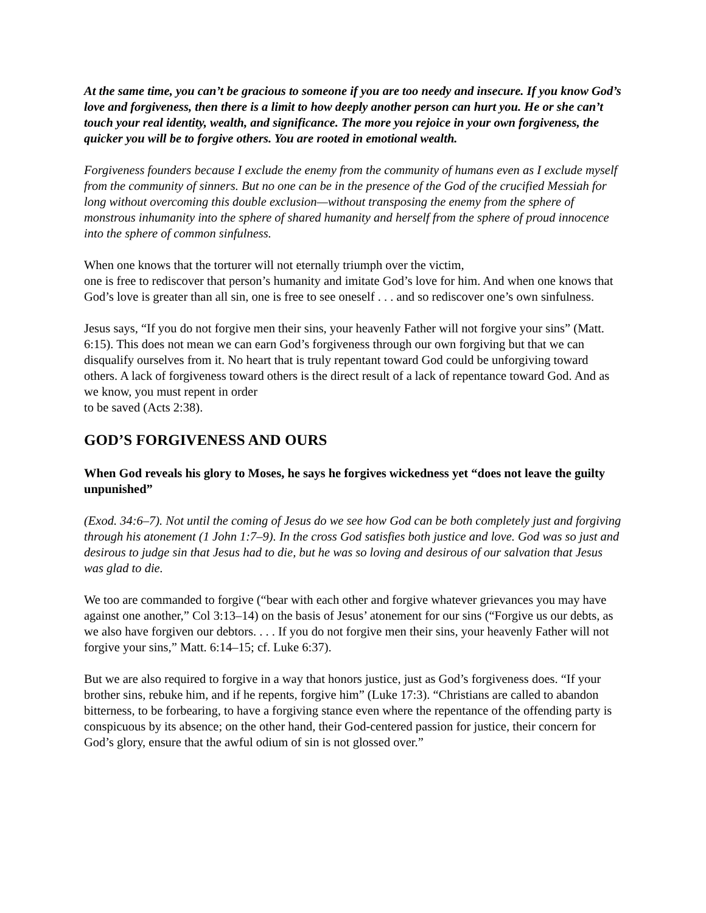At the same time, you can’t be gracious to someone if you are too needy and insecure. If you know God’s love and forgiveness, then there is a limit to how deeply another person can hurt you. He or she can’t touch your real identity, wealth, and significance. The more you rejoice in your own forgiveness, the quicker you will be to forgive others. You are rooted in emotional wealth.
Forgiveness founders because I exclude the enemy from the community of humans even as I exclude myself from the community of sinners. But no one can be in the presence of the God of the crucified Messiah for long without overcoming this double exclusion—without transposing the enemy from the sphere of monstrous inhumanity into the sphere of shared humanity and herself from the sphere of proud innocence into the sphere of common sinfulness.
When one knows that the torturer will not eternally triumph over the victim,
one is free to rediscover that person’s humanity and imitate God’s love for him. And when one knows that God’s love is greater than all sin, one is free to see oneself . . . and so rediscover one’s own sinfulness.
Jesus says, “If you do not forgive men their sins, your heavenly Father will not forgive your sins” (Matt. 6:15). This does not mean we can earn God’s forgiveness through our own forgiving but that we can disqualify ourselves from it. No heart that is truly repentant toward God could be unforgiving toward others. A lack of forgiveness toward others is the direct result of a lack of repentance toward God. And as we know, you must repent in order
to be saved (Acts 2:38).
GOD’S FORGIVENESS AND OURS
When God reveals his glory to Moses, he says he forgives wickedness yet “does not leave the guilty unpunished”
(Exod. 34:6–7). Not until the coming of Jesus do we see how God can be both completely just and forgiving through his atonement (1 John 1:7–9). In the cross God satisfies both justice and love. God was so just and desirous to judge sin that Jesus had to die, but he was so loving and desirous of our salvation that Jesus was glad to die.
We too are commanded to forgive (“bear with each other and forgive whatever grievances you may have against one another,” Col 3:13–14) on the basis of Jesus’ atonement for our sins (“Forgive us our debts, as we also have forgiven our debtors. . . . If you do not forgive men their sins, your heavenly Father will not forgive your sins,” Matt. 6:14–15; cf. Luke 6:37).
But we are also required to forgive in a way that honors justice, just as God’s forgiveness does. “If your brother sins, rebuke him, and if he repents, forgive him” (Luke 17:3). “Christians are called to abandon bitterness, to be forbearing, to have a forgiving stance even where the repentance of the offending party is conspicuous by its absence; on the other hand, their God-centered passion for justice, their concern for God’s glory, ensure that the awful odium of sin is not glossed over.”